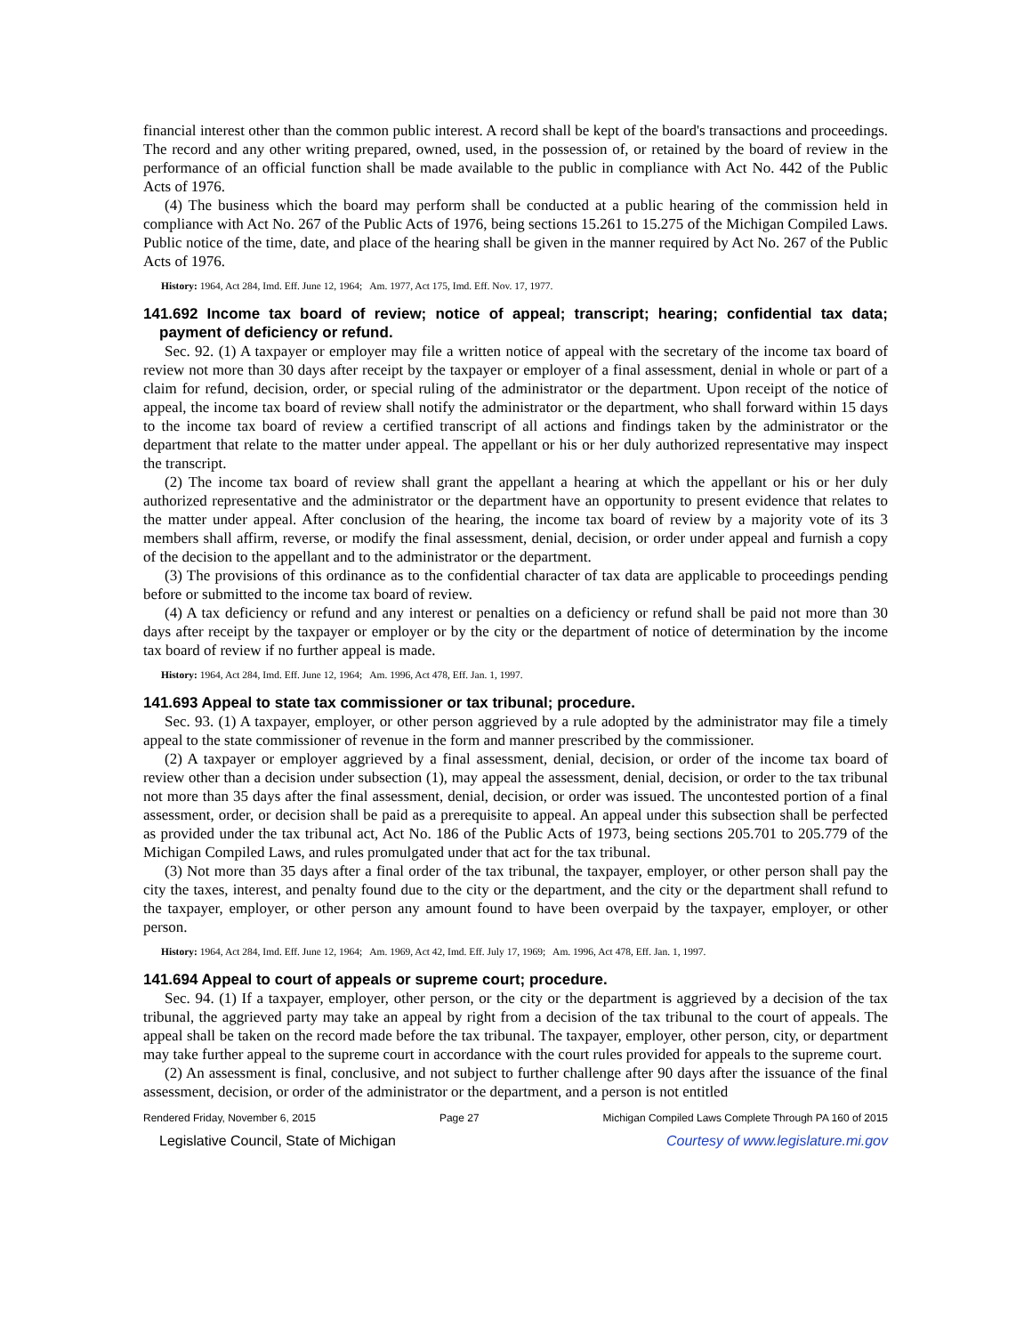financial interest other than the common public interest. A record shall be kept of the board's transactions and proceedings. The record and any other writing prepared, owned, used, in the possession of, or retained by the board of review in the performance of an official function shall be made available to the public in compliance with Act No. 442 of the Public Acts of 1976.
(4) The business which the board may perform shall be conducted at a public hearing of the commission held in compliance with Act No. 267 of the Public Acts of 1976, being sections 15.261 to 15.275 of the Michigan Compiled Laws. Public notice of the time, date, and place of the hearing shall be given in the manner required by Act No. 267 of the Public Acts of 1976.
History: 1964, Act 284, Imd. Eff. June 12, 1964; Am. 1977, Act 175, Imd. Eff. Nov. 17, 1977.
141.692 Income tax board of review; notice of appeal; transcript; hearing; confidential tax data; payment of deficiency or refund.
Sec. 92. (1) A taxpayer or employer may file a written notice of appeal with the secretary of the income tax board of review not more than 30 days after receipt by the taxpayer or employer of a final assessment, denial in whole or part of a claim for refund, decision, order, or special ruling of the administrator or the department. Upon receipt of the notice of appeal, the income tax board of review shall notify the administrator or the department, who shall forward within 15 days to the income tax board of review a certified transcript of all actions and findings taken by the administrator or the department that relate to the matter under appeal. The appellant or his or her duly authorized representative may inspect the transcript.
(2) The income tax board of review shall grant the appellant a hearing at which the appellant or his or her duly authorized representative and the administrator or the department have an opportunity to present evidence that relates to the matter under appeal. After conclusion of the hearing, the income tax board of review by a majority vote of its 3 members shall affirm, reverse, or modify the final assessment, denial, decision, or order under appeal and furnish a copy of the decision to the appellant and to the administrator or the department.
(3) The provisions of this ordinance as to the confidential character of tax data are applicable to proceedings pending before or submitted to the income tax board of review.
(4) A tax deficiency or refund and any interest or penalties on a deficiency or refund shall be paid not more than 30 days after receipt by the taxpayer or employer or by the city or the department of notice of determination by the income tax board of review if no further appeal is made.
History: 1964, Act 284, Imd. Eff. June 12, 1964; Am. 1996, Act 478, Eff. Jan. 1, 1997.
141.693 Appeal to state tax commissioner or tax tribunal; procedure.
Sec. 93. (1) A taxpayer, employer, or other person aggrieved by a rule adopted by the administrator may file a timely appeal to the state commissioner of revenue in the form and manner prescribed by the commissioner.
(2) A taxpayer or employer aggrieved by a final assessment, denial, decision, or order of the income tax board of review other than a decision under subsection (1), may appeal the assessment, denial, decision, or order to the tax tribunal not more than 35 days after the final assessment, denial, decision, or order was issued. The uncontested portion of a final assessment, order, or decision shall be paid as a prerequisite to appeal. An appeal under this subsection shall be perfected as provided under the tax tribunal act, Act No. 186 of the Public Acts of 1973, being sections 205.701 to 205.779 of the Michigan Compiled Laws, and rules promulgated under that act for the tax tribunal.
(3) Not more than 35 days after a final order of the tax tribunal, the taxpayer, employer, or other person shall pay the city the taxes, interest, and penalty found due to the city or the department, and the city or the department shall refund to the taxpayer, employer, or other person any amount found to have been overpaid by the taxpayer, employer, or other person.
History: 1964, Act 284, Imd. Eff. June 12, 1964; Am. 1969, Act 42, Imd. Eff. July 17, 1969; Am. 1996, Act 478, Eff. Jan. 1, 1997.
141.694 Appeal to court of appeals or supreme court; procedure.
Sec. 94. (1) If a taxpayer, employer, other person, or the city or the department is aggrieved by a decision of the tax tribunal, the aggrieved party may take an appeal by right from a decision of the tax tribunal to the court of appeals. The appeal shall be taken on the record made before the tax tribunal. The taxpayer, employer, other person, city, or department may take further appeal to the supreme court in accordance with the court rules provided for appeals to the supreme court.
(2) An assessment is final, conclusive, and not subject to further challenge after 90 days after the issuance of the final assessment, decision, or order of the administrator or the department, and a person is not entitled
Rendered Friday, November 6, 2015 Page 27 Michigan Compiled Laws Complete Through PA 160 of 2015
Legislative Council, State of Michigan Courtesy of www.legislature.mi.gov